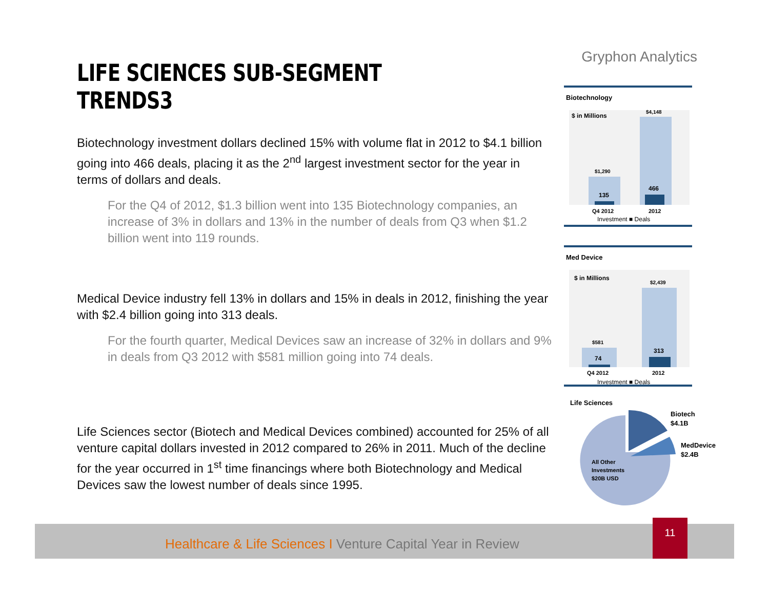LIFE SCIENCES SUB-SEGMENT TRENDS3
Biotechnology investment dollars declined 15% with volume flat in 2012 to $4.1 billion going into 466 deals, placing it as the 2<sup>nd</sup> largest investment sector for the year in terms of dollars and deals.
For the Q4 of 2012, $1.3 billion went into 135 Biotechnology companies, an increase of 3% in dollars and 13% in the number of deals from Q3 when $1.2 billion went into 119 rounds.
Medical Device industry fell 13% in dollars and 15% in deals in 2012, finishing the year with $2.4 billion going into 313 deals.
For the fourth quarter, Medical Devices saw an increase of 32% in dollars and 9% in deals from Q3 2012 with $581 million going into 74 deals.
Life Sciences sector (Biotech and Medical Devices combined) accounted for 25% of all venture capital dollars invested in 2012 compared to 26% in 2011. Much of the decline for the year occurred in 1<sup>st</sup> time financings where both Biotechnology and Medical Devices saw the lowest number of deals since 1995.
Gryphon Analytics
Biotechnology
$ in Millions
$1,290
135
$4,148
466
Q4 2012
2012
Investment ■ Deals
Med Device
$ in Millions
$581
74
$2,439
313
Q4 2012
2012
Investment ■ Deals
Life Sciences
Biotech
$4.1B
MedDevice
$2.4B
All Other
Investments
$20B USD
Healthcare & Life Sciences I Venture Capital Year in Review 11